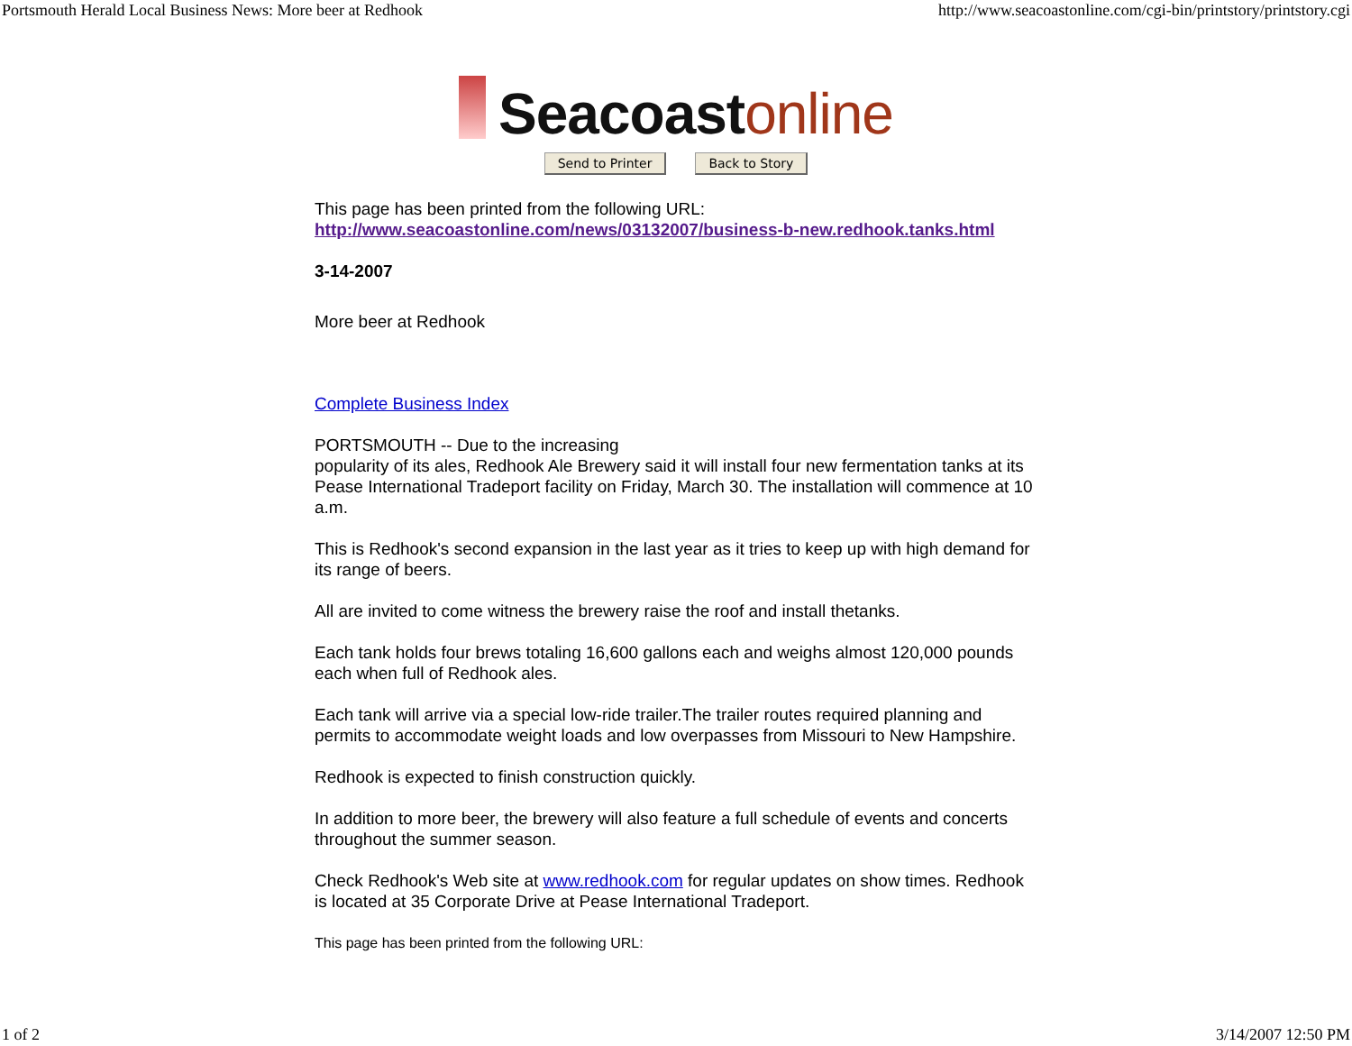Portsmouth Herald Local Business News: More beer at Redhook http://www.seacoastonline.com/cgi-bin/printstory/printstory.cgi
Seacoast online
Send to Printer Back to Story
This page has been printed from the following URL:
http://www.seacoastonline.com/news/03132007/business-b-new.redhook.tanks.html
3-14-2007
More beer at Redhook
Complete Business Index
PORTSMOUTH -- Due to the increasing
popularity of its ales, Redhook Ale Brewery said it will install four new fermentation tanks at its Pease International Tradeport facility on Friday, March 30. The installation will commence at 10 a.m.
This is Redhook's second expansion in the last year as it tries to keep up with high demand for its range of beers.
All are invited to come witness the brewery raise the roof and install thetanks.
Each tank holds four brews totaling 16,600 gallons each and weighs almost 120,000 pounds each when full of Redhook ales.
Each tank will arrive via a special low-ride trailer.The trailer routes required planning and permits to accommodate weight loads and low overpasses from Missouri to New Hampshire.
Redhook is expected to finish construction quickly.
In addition to more beer, the brewery will also feature a full schedule of events and concerts throughout the summer season.
Check Redhook's Web site at www.redhook.com for regular updates on show times. Redhook is located at 35 Corporate Drive at Pease International Tradeport.
This page has been printed from the following URL:
1 of 2 3/14/2007 12:50 PM